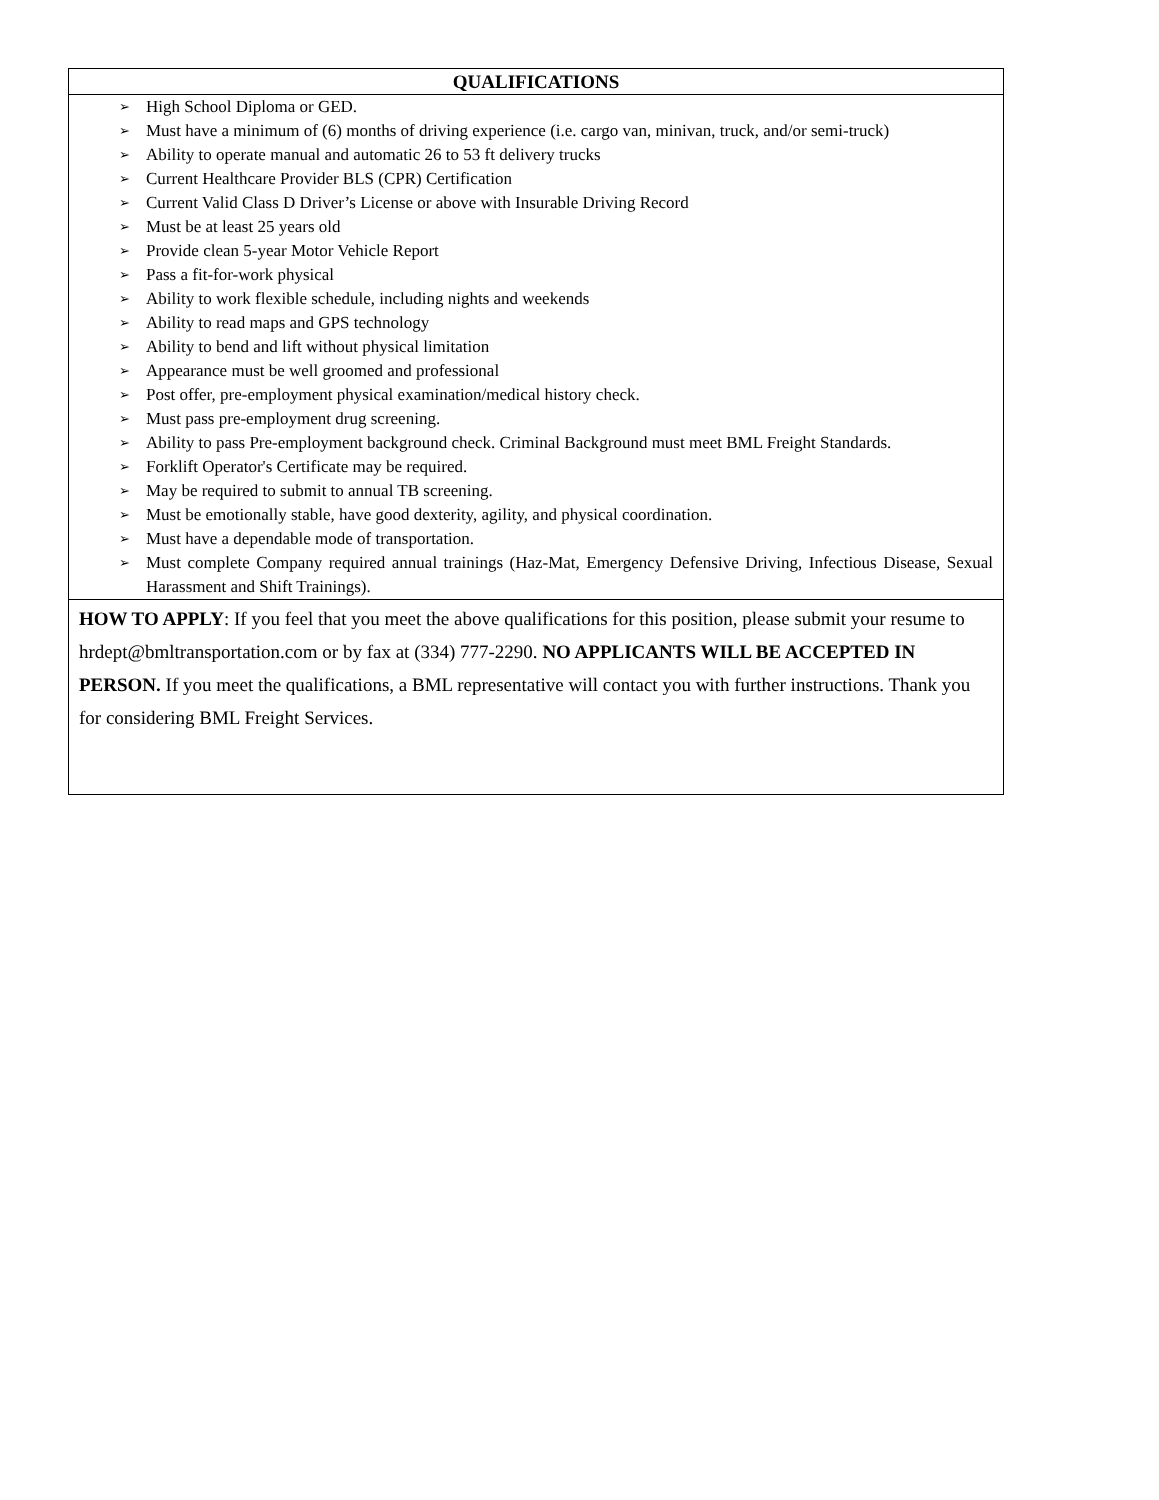QUALIFICATIONS
➢ High School Diploma or GED.
➢ Must have a minimum of (6) months of driving experience (i.e. cargo van, minivan, truck, and/or semi-truck)
➢ Ability to operate manual and automatic 26 to 53 ft delivery trucks
➢ Current Healthcare Provider BLS (CPR) Certification
➢ Current Valid Class D Driver’s License or above with Insurable Driving Record
➢ Must be at least 25 years old
➢ Provide clean 5-year Motor Vehicle Report
➢ Pass a fit-for-work physical
➢ Ability to work flexible schedule, including nights and weekends
➢ Ability to read maps and GPS technology
➢ Ability to bend and lift without physical limitation
➢ Appearance must be well groomed and professional
➢ Post offer, pre-employment physical examination/medical history check.
➢ Must pass pre-employment drug screening.
➢ Ability to pass Pre-employment background check. Criminal Background must meet BML Freight Standards.
➢ Forklift Operator's Certificate may be required.
➢ May be required to submit to annual TB screening.
➢ Must be emotionally stable, have good dexterity, agility, and physical coordination.
➢ Must have a dependable mode of transportation.
➢ Must complete Company required annual trainings (Haz-Mat, Emergency Defensive Driving, Infectious Disease, Sexual Harassment and Shift Trainings).
HOW TO APPLY: If you feel that you meet the above qualifications for this position, please submit your resume to hrdept@bmltransportation.com or by fax at (334) 777-2290. NO APPLICANTS WILL BE ACCEPTED IN PERSON. If you meet the qualifications, a BML representative will contact you with further instructions. Thank you for considering BML Freight Services.